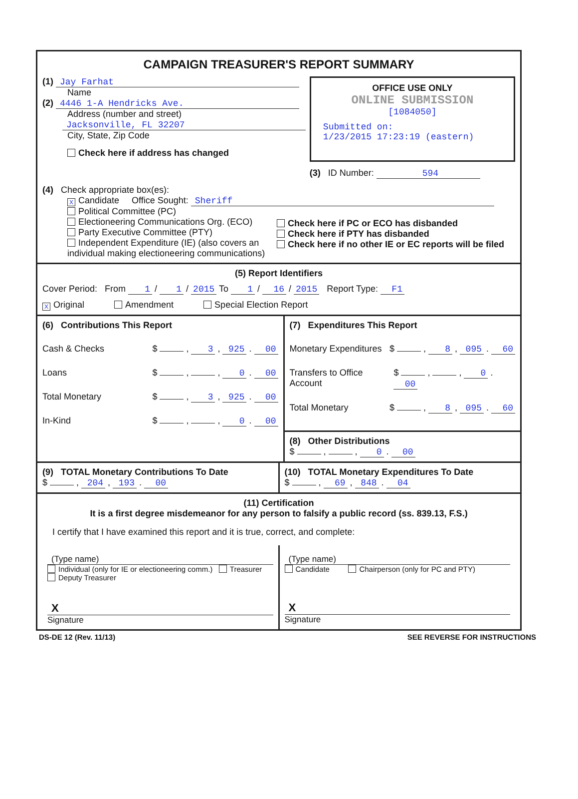CAMPAIGN TREASURER'S REPORT SUMMARY
(1) Jay Farhat
Name
(2) 4446 1-A Hendricks Ave.
Address (number and street)
Jacksonville, FL 32207
City, State, Zip Code
Check here if address has changed
OFFICE USE ONLY
ONLINE SUBMISSION
[1084050]
Submitted on:
1/23/2015 17:23:19 (eastern)
(3) ID Number: 594
(4) Check appropriate box(es):
X Candidate Office Sought: Sheriff
Political Committee (PC)
Electioneering Communications Org. (ECO)
Party Executive Committee (PTY)
Independent Expenditure (IE) (also covers an individual making electioneering communications)
Check here if PC or ECO has disbanded
Check here if PTY has disbanded
Check here if no other IE or EC reports will be filed
(5) Report Identifiers
Cover Period: From 1 / 1 / 2015 To 1 / 16 / 2015 Report Type: F1
X Original Amendment Special Election Report
(6) Contributions This Report
Cash & Checks $ , 3 , 925 . 00
Loans $ , , 0 . 00
Total Monetary $ , 3 , 925 . 00
In-Kind $ , , 0 . 00
(7) Expenditures This Report
Monetary Expenditures $ , 8 , 095 . 60
Transfers to Office Account $ , , 0 . 00
Total Monetary $ , 8 , 095 . 60
(8) Other Distributions
$ , , 0 . 00
(9) TOTAL Monetary Contributions To Date
$ , 204 , 193 . 00
(10) TOTAL Monetary Expenditures To Date
$ , 69 , 848 . 04
(11) Certification
It is a first degree misdemeanor for any person to falsify a public record (ss. 839.13, F.S.)
I certify that I have examined this report and it is true, correct, and complete:
(Type name)
Individual (only for IE or electioneering comm.) Treasurer Deputy Treasurer
X
Signature
(Type name)
Candidate Chairperson (only for PC and PTY)
X
Signature
DS-DE 12 (Rev. 11/13) SEE REVERSE FOR INSTRUCTIONS